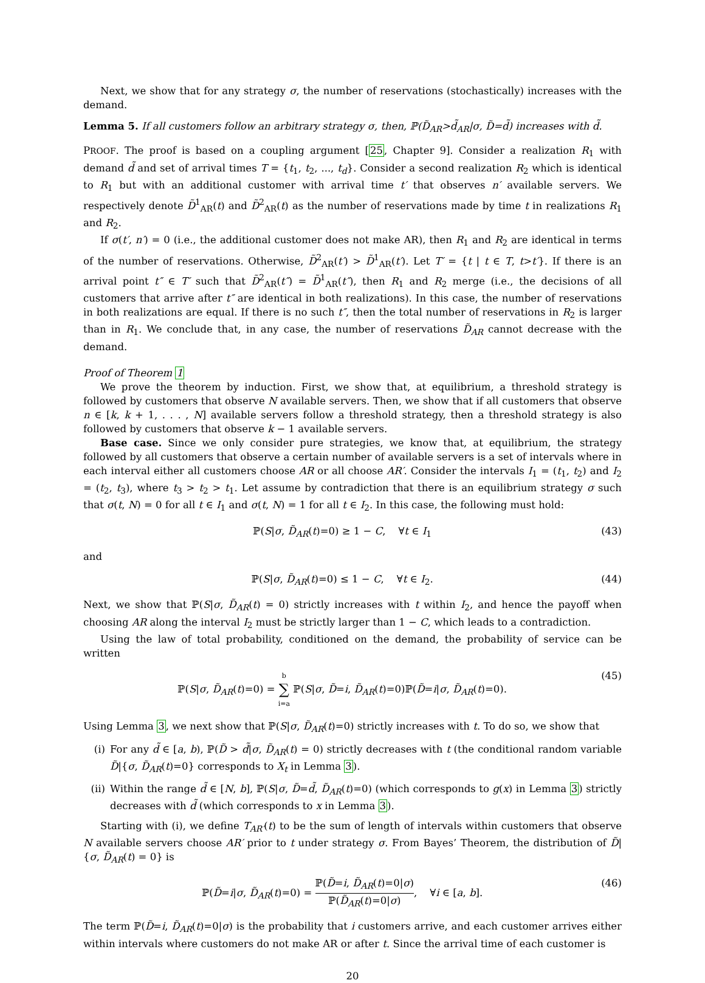Next, we show that for any strategy σ, the number of reservations (stochastically) increases with the demand.
Lemma 5. If all customers follow an arbitrary strategy σ, then, ℙ(D̃<sub>AR</sub>>d̃<sub>AR</sub>|σ, D̃=d̃) increases with d̃.
PROOF. The proof is based on a coupling argument [25, Chapter 9]. Consider a realization R<sub>1</sub> with demand d̃ and set of arrival times T = {t<sub>1</sub>, t<sub>2</sub>, ..., t<sub>d</sub>}. Consider a second realization R<sub>2</sub> which is identical to R<sub>1</sub> but with an additional customer with arrival time t′ that observes n′ available servers. We respectively denote D̃<sup>1</sup><sub>AR</sub>(t) and D̃<sup>2</sup><sub>AR</sub>(t) as the number of reservations made by time t in realizations R<sub>1</sub> and R<sub>2</sub>.
If σ(t′, n′) = 0 (i.e., the additional customer does not make AR), then R<sub>1</sub> and R<sub>2</sub> are identical in terms of the number of reservations. Otherwise, D̃<sup>2</sup><sub>AR</sub>(t′) > D̃<sup>1</sup><sub>AR</sub>(t′). Let T′ = {t | t ∈ T, t>t′}. If there is an arrival point t″ ∈ T′ such that D̃<sup>2</sup><sub>AR</sub>(t″) = D̃<sup>1</sup><sub>AR</sub>(t″), then R<sub>1</sub> and R<sub>2</sub> merge (i.e., the decisions of all customers that arrive after t″ are identical in both realizations). In this case, the number of reservations in both realizations are equal. If there is no such t″, then the total number of reservations in R<sub>2</sub> is larger than in R<sub>1</sub>. We conclude that, in any case, the number of reservations D̃<sub>AR</sub> cannot decrease with the demand.
Proof of Theorem 1
We prove the theorem by induction. First, we show that, at equilibrium, a threshold strategy is followed by customers that observe N available servers. Then, we show that if all customers that observe n ∈ [k, k + 1, . . . , N] available servers follow a threshold strategy, then a threshold strategy is also followed by customers that observe k − 1 available servers.
Base case. Since we only consider pure strategies, we know that, at equilibrium, the strategy followed by all customers that observe a certain number of available servers is a set of intervals where in each interval either all customers choose AR or all choose AR′. Consider the intervals I<sub>1</sub> = (t<sub>1</sub>, t<sub>2</sub>) and I<sub>2</sub> = (t<sub>2</sub>, t<sub>3</sub>), where t<sub>3</sub> > t<sub>2</sub> > t<sub>1</sub>. Let assume by contradiction that there is an equilibrium strategy σ such that σ(t, N) = 0 for all t ∈ I<sub>1</sub> and σ(t, N) = 1 for all t ∈ I<sub>2</sub>. In this case, the following must hold:
ℙ(S|σ, D̃<sub>AR</sub>(t)=0) ≥ 1 − C, ∀t ∈ I<sub>1</sub> (43)
and
ℙ(S|σ, D̃<sub>AR</sub>(t)=0) ≤ 1 − C, ∀t ∈ I<sub>2</sub>. (44)
Next, we show that ℙ(S|σ, D̃<sub>AR</sub>(t) = 0) strictly increases with t within I<sub>2</sub>, and hence the payoff when choosing AR along the interval I<sub>2</sub> must be strictly larger than 1 − C, which leads to a contradiction.
Using the law of total probability, conditioned on the demand, the probability of service can be written
ℙ(S|σ, D̃<sub>AR</sub>(t)=0) = b ∑ i=a ℙ(S|σ, D̃=i, D̃<sub>AR</sub>(t)=0)ℙ(D̃=i|σ, D̃<sub>AR</sub>(t)=0). (45)
Using Lemma 3, we next show that ℙ(S|σ, D̃<sub>AR</sub>(t)=0) strictly increases with t. To do so, we show that
(i) For any d̃ ∈ [a, b), ℙ(D̃ > d̃|σ, D̃<sub>AR</sub>(t) = 0) strictly decreases with t (the conditional random variable D̃|{σ, D̃<sub>AR</sub>(t)=0} corresponds to X<sub>t</sub> in Lemma 3).
(ii) Within the range d̃ ∈ [N, b], ℙ(S|σ, D̃=d̃, D̃<sub>AR</sub>(t)=0) (which corresponds to g(x) in Lemma 3) strictly decreases with d̃ (which corresponds to x in Lemma 3).
Starting with (i), we define T<sub>AR′</sub>(t) to be the sum of length of intervals within customers that observe N available servers choose AR′ prior to t under strategy σ. From Bayes’ Theorem, the distribution of D̃|{σ, D̃<sub>AR</sub>(t) = 0} is
ℙ(D̃=i|σ, D̃<sub>AR</sub>(t)=0) = ℙ(D̃=i, D̃<sub>AR</sub>(t)=0|σ) ℙ(D̃<sub>AR</sub>(t)=0|σ), ∀i ∈ [a, b]. (46)
The term ℙ(D̃=i, D̃<sub>AR</sub>(t)=0|σ) is the probability that i customers arrive, and each customer arrives either within intervals where customers do not make AR or after t. Since the arrival time of each customer is
20